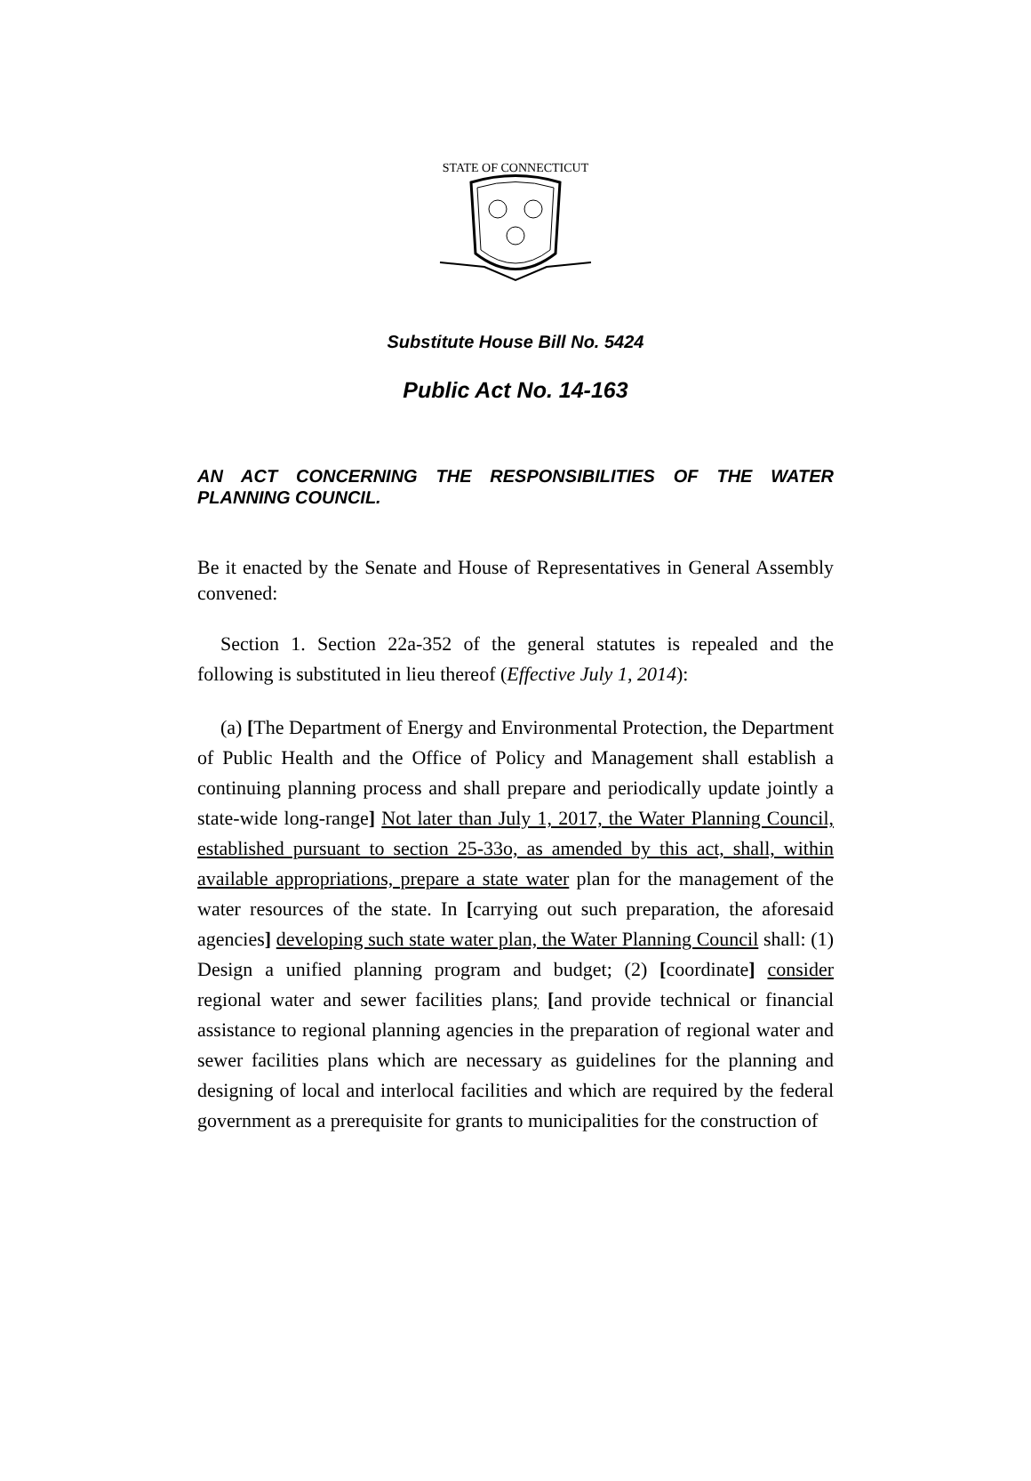STATE OF CONNECTICUT
Substitute House Bill No. 5424
Public Act No. 14-163
AN ACT CONCERNING THE RESPONSIBILITIES OF THE WATER PLANNING COUNCIL.
Be it enacted by the Senate and House of Representatives in General Assembly convened:
Section 1. Section 22a-352 of the general statutes is repealed and the following is substituted in lieu thereof (Effective July 1, 2014):
(a) [The Department of Energy and Environmental Protection, the Department of Public Health and the Office of Policy and Management shall establish a continuing planning process and shall prepare and periodically update jointly a state-wide long-range] Not later than July 1, 2017, the Water Planning Council, established pursuant to section 25-33o, as amended by this act, shall, within available appropriations, prepare a state water plan for the management of the water resources of the state. In [carrying out such preparation, the aforesaid agencies] developing such state water plan, the Water Planning Council shall: (1) Design a unified planning program and budget; (2) [coordinate] consider regional water and sewer facilities plans; [and provide technical or financial assistance to regional planning agencies in the preparation of regional water and sewer facilities plans which are necessary as guidelines for the planning and designing of local and interlocal facilities and which are required by the federal government as a prerequisite for grants to municipalities for the construction of